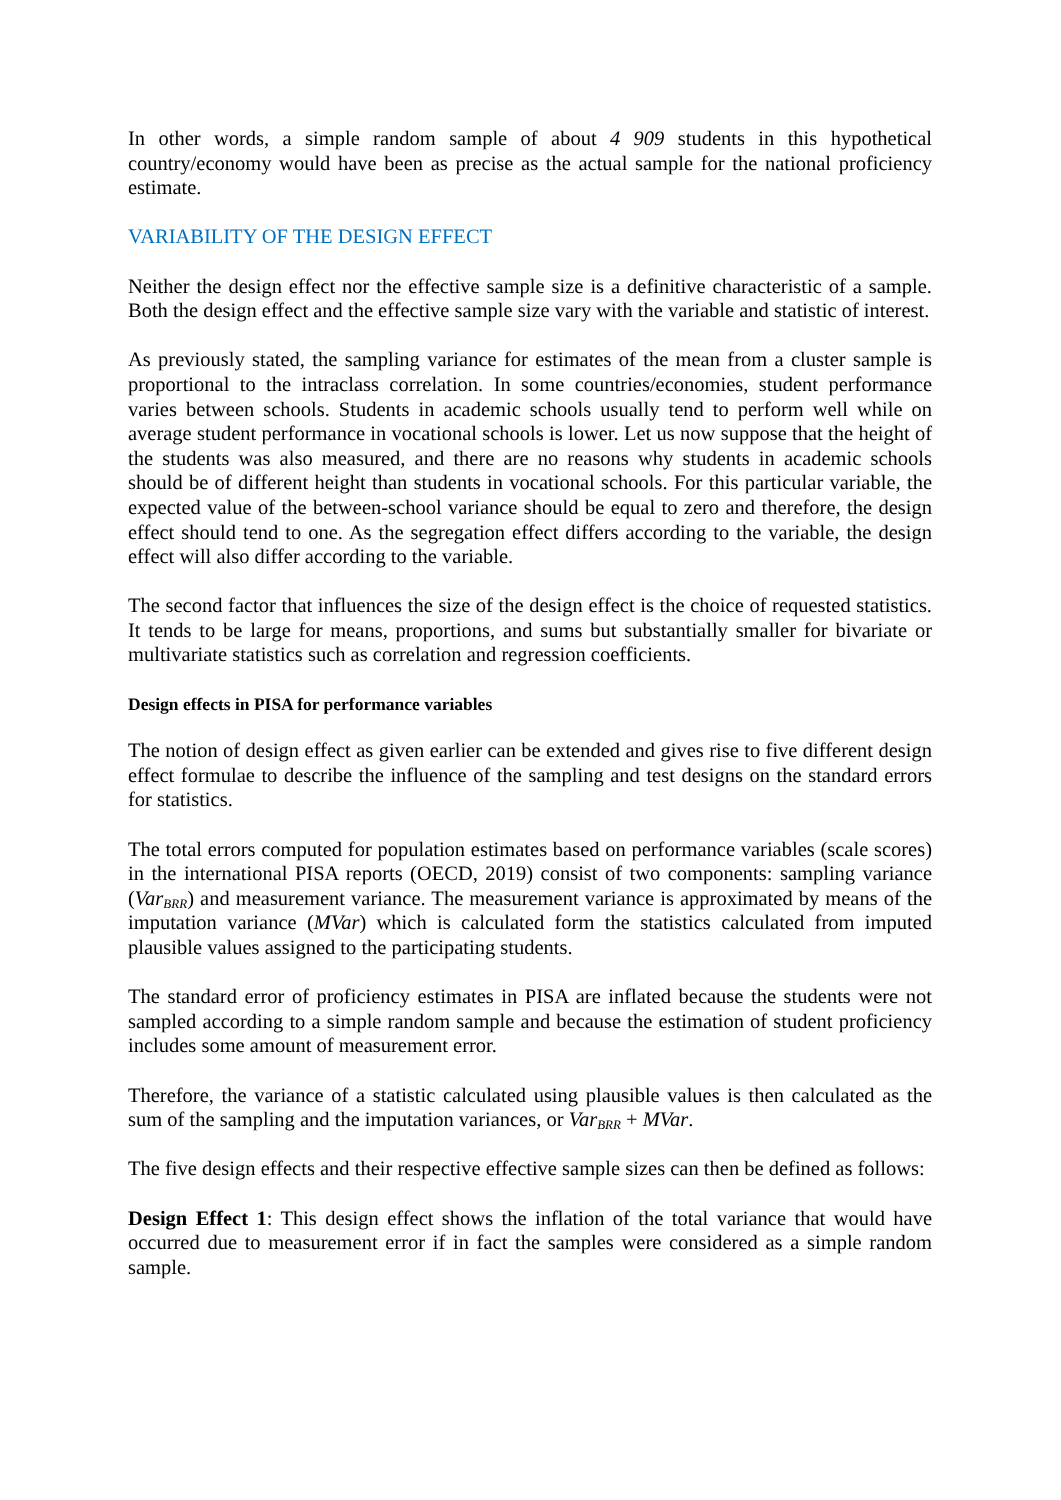In other words, a simple random sample of about 4 909 students in this hypothetical country/economy would have been as precise as the actual sample for the national proficiency estimate.
VARIABILITY OF THE DESIGN EFFECT
Neither the design effect nor the effective sample size is a definitive characteristic of a sample. Both the design effect and the effective sample size vary with the variable and statistic of interest.
As previously stated, the sampling variance for estimates of the mean from a cluster sample is proportional to the intraclass correlation. In some countries/economies, student performance varies between schools. Students in academic schools usually tend to perform well while on average student performance in vocational schools is lower. Let us now suppose that the height of the students was also measured, and there are no reasons why students in academic schools should be of different height than students in vocational schools. For this particular variable, the expected value of the between-school variance should be equal to zero and therefore, the design effect should tend to one. As the segregation effect differs according to the variable, the design effect will also differ according to the variable.
The second factor that influences the size of the design effect is the choice of requested statistics. It tends to be large for means, proportions, and sums but substantially smaller for bivariate or multivariate statistics such as correlation and regression coefficients.
Design effects in PISA for performance variables
The notion of design effect as given earlier can be extended and gives rise to five different design effect formulae to describe the influence of the sampling and test designs on the standard errors for statistics.
The total errors computed for population estimates based on performance variables (scale scores) in the international PISA reports (OECD, 2019) consist of two components: sampling variance (Var<sub>BRR</sub>) and measurement variance. The measurement variance is approximated by means of the imputation variance (MVar) which is calculated form the statistics calculated from imputed plausible values assigned to the participating students.
The standard error of proficiency estimates in PISA are inflated because the students were not sampled according to a simple random sample and because the estimation of student proficiency includes some amount of measurement error.
Therefore, the variance of a statistic calculated using plausible values is then calculated as the sum of the sampling and the imputation variances, or Var<sub>BRR</sub> + MVar.
The five design effects and their respective effective sample sizes can then be defined as follows:
Design Effect 1: This design effect shows the inflation of the total variance that would have occurred due to measurement error if in fact the samples were considered as a simple random sample.